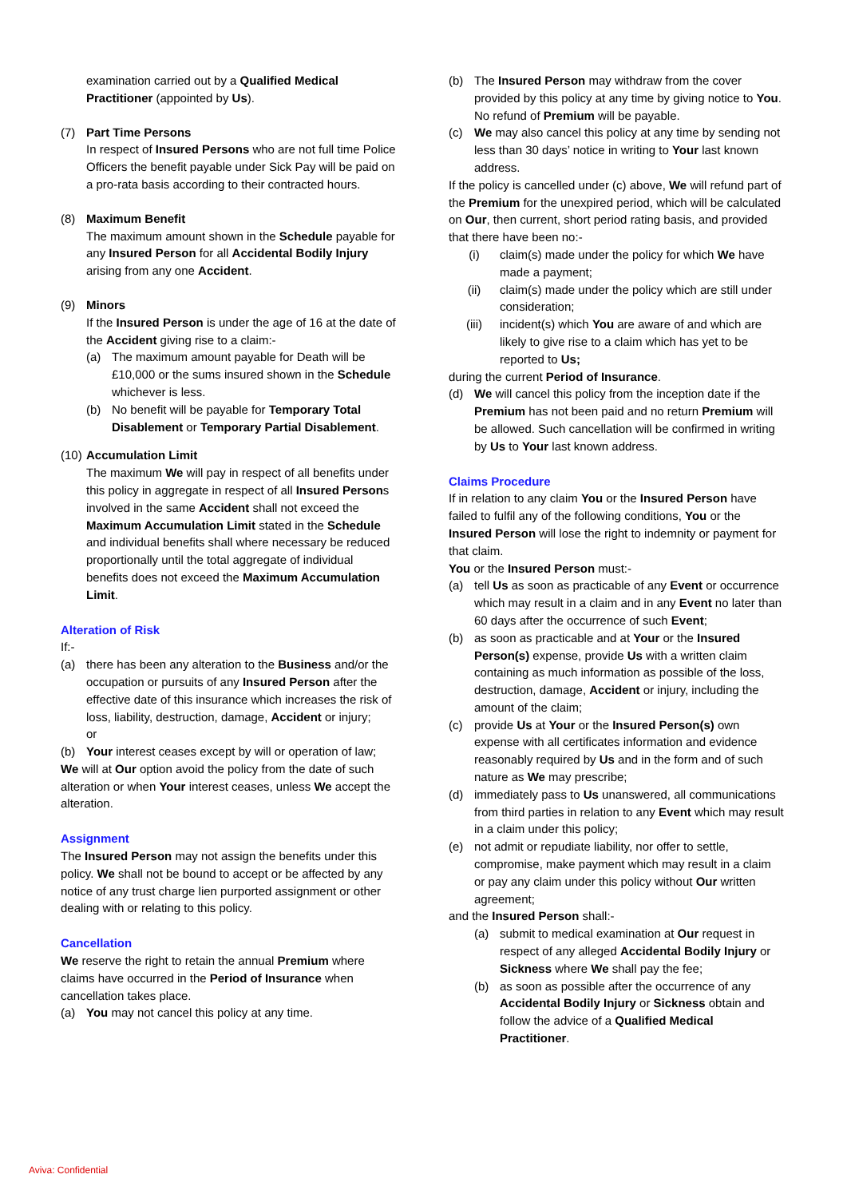examination carried out by a Qualified Medical Practitioner (appointed by Us).
(7) Part Time Persons
In respect of Insured Persons who are not full time Police Officers the benefit payable under Sick Pay will be paid on a pro-rata basis according to their contracted hours.
(8) Maximum Benefit
The maximum amount shown in the Schedule payable for any Insured Person for all Accidental Bodily Injury arising from any one Accident.
(9) Minors
If the Insured Person is under the age of 16 at the date of the Accident giving rise to a claim:-
(a) The maximum amount payable for Death will be £10,000 or the sums insured shown in the Schedule whichever is less.
(b) No benefit will be payable for Temporary Total Disablement or Temporary Partial Disablement.
(10)
Accumulation Limit
The maximum We will pay in respect of all benefits under this policy in aggregate in respect of all Insured Persons involved in the same Accident shall not exceed the Maximum Accumulation Limit stated in the Schedule and individual benefits shall where necessary be reduced proportionally until the total aggregate of individual benefits does not exceed the Maximum Accumulation Limit.
Alteration of Risk
If:-
(a) there has been any alteration to the Business and/or the occupation or pursuits of any Insured Person after the effective date of this insurance which increases the risk of loss, liability, destruction, damage, Accident or injury;
or
(b) Your interest ceases except by will or operation of law;
We will at Our option avoid the policy from the date of such alteration or when Your interest ceases, unless We accept the alteration.
Assignment
The Insured Person may not assign the benefits under this policy. We shall not be bound to accept or be affected by any notice of any trust charge lien purported assignment or other dealing with or relating to this policy.
Cancellation
We reserve the right to retain the annual Premium where claims have occurred in the Period of Insurance when cancellation takes place.
(a) You may not cancel this policy at any time.
(b) The Insured Person may withdraw from the cover provided by this policy at any time by giving notice to You. No refund of Premium will be payable.
(c) We may also cancel this policy at any time by sending not less than 30 days’ notice in writing to Your last known address.
If the policy is cancelled under (c) above, We will refund part of the Premium for the unexpired period, which will be calculated on Our, then current, short period rating basis, and provided that there have been no:-
(i) claim(s) made under the policy for which We have made a payment;
(ii) claim(s) made under the policy which are still under consideration;
(iii) incident(s) which You are aware of and which are likely to give rise to a claim which has yet to be reported to Us;
during the current Period of Insurance.
(d) We will cancel this policy from the inception date if the Premium has not been paid and no return Premium will be allowed. Such cancellation will be confirmed in writing by Us to Your last known address.
Claims Procedure
If in relation to any claim You or the Insured Person have failed to fulfil any of the following conditions, You or the Insured Person will lose the right to indemnity or payment for that claim.
You or the Insured Person must:-
(a) tell Us as soon as practicable of any Event or occurrence which may result in a claim and in any Event no later than 60 days after the occurrence of such Event;
(b) as soon as practicable and at Your or the Insured Person(s) expense, provide Us with a written claim containing as much information as possible of the loss, destruction, damage, Accident or injury, including the amount of the claim;
(c) provide Us at Your or the Insured Person(s) own expense with all certificates information and evidence reasonably required by Us and in the form and of such nature as We may prescribe;
(d) immediately pass to Us unanswered, all communications from third parties in relation to any Event which may result in a claim under this policy;
(e) not admit or repudiate liability, nor offer to settle, compromise, make payment which may result in a claim or pay any claim under this policy without Our written agreement;
and the Insured Person shall:-
(a) submit to medical examination at Our request in respect of any alleged Accidental Bodily Injury or Sickness where We shall pay the fee;
(b) as soon as possible after the occurrence of any Accidental Bodily Injury or Sickness obtain and follow the advice of a Qualified Medical Practitioner.
Aviva: Confidential